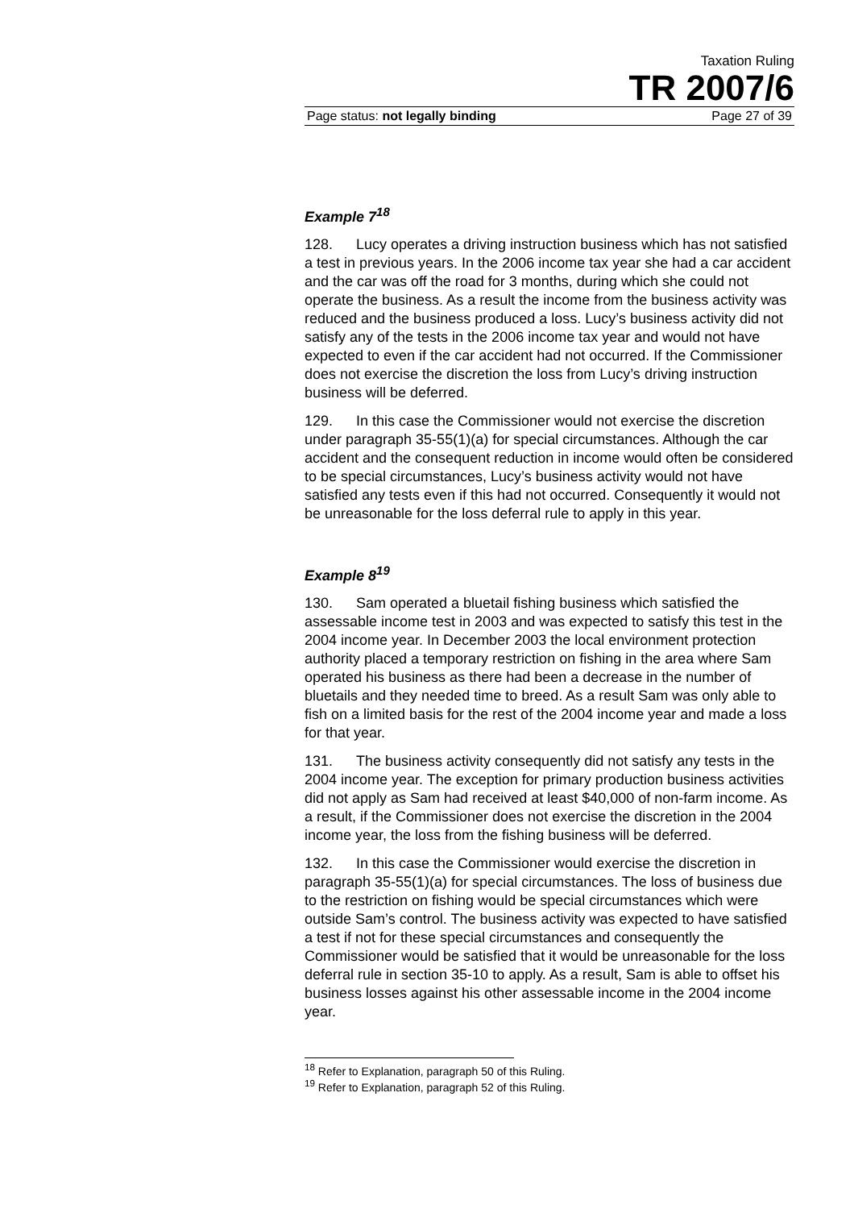Taxation Ruling
TR 2007/6
Page status: not legally binding Page 27 of 39
Example 7<sup>18</sup>
128. Lucy operates a driving instruction business which has not satisfied a test in previous years. In the 2006 income tax year she had a car accident and the car was off the road for 3 months, during which she could not operate the business. As a result the income from the business activity was reduced and the business produced a loss. Lucy’s business activity did not satisfy any of the tests in the 2006 income tax year and would not have expected to even if the car accident had not occurred. If the Commissioner does not exercise the discretion the loss from Lucy’s driving instruction business will be deferred.
129. In this case the Commissioner would not exercise the discretion under paragraph 35-55(1)(a) for special circumstances. Although the car accident and the consequent reduction in income would often be considered to be special circumstances, Lucy’s business activity would not have satisfied any tests even if this had not occurred. Consequently it would not be unreasonable for the loss deferral rule to apply in this year.
Example 8<sup>19</sup>
130. Sam operated a bluetail fishing business which satisfied the assessable income test in 2003 and was expected to satisfy this test in the 2004 income year. In December 2003 the local environment protection authority placed a temporary restriction on fishing in the area where Sam operated his business as there had been a decrease in the number of bluetails and they needed time to breed. As a result Sam was only able to fish on a limited basis for the rest of the 2004 income year and made a loss for that year.
131. The business activity consequently did not satisfy any tests in the 2004 income year. The exception for primary production business activities did not apply as Sam had received at least $40,000 of non-farm income. As a result, if the Commissioner does not exercise the discretion in the 2004 income year, the loss from the fishing business will be deferred.
132. In this case the Commissioner would exercise the discretion in paragraph 35-55(1)(a) for special circumstances. The loss of business due to the restriction on fishing would be special circumstances which were outside Sam’s control. The business activity was expected to have satisfied a test if not for these special circumstances and consequently the Commissioner would be satisfied that it would be unreasonable for the loss deferral rule in section 35-10 to apply. As a result, Sam is able to offset his business losses against his other assessable income in the 2004 income year.
<sup>18</sup> Refer to Explanation, paragraph 50 of this Ruling.
<sup>19</sup> Refer to Explanation, paragraph 52 of this Ruling.